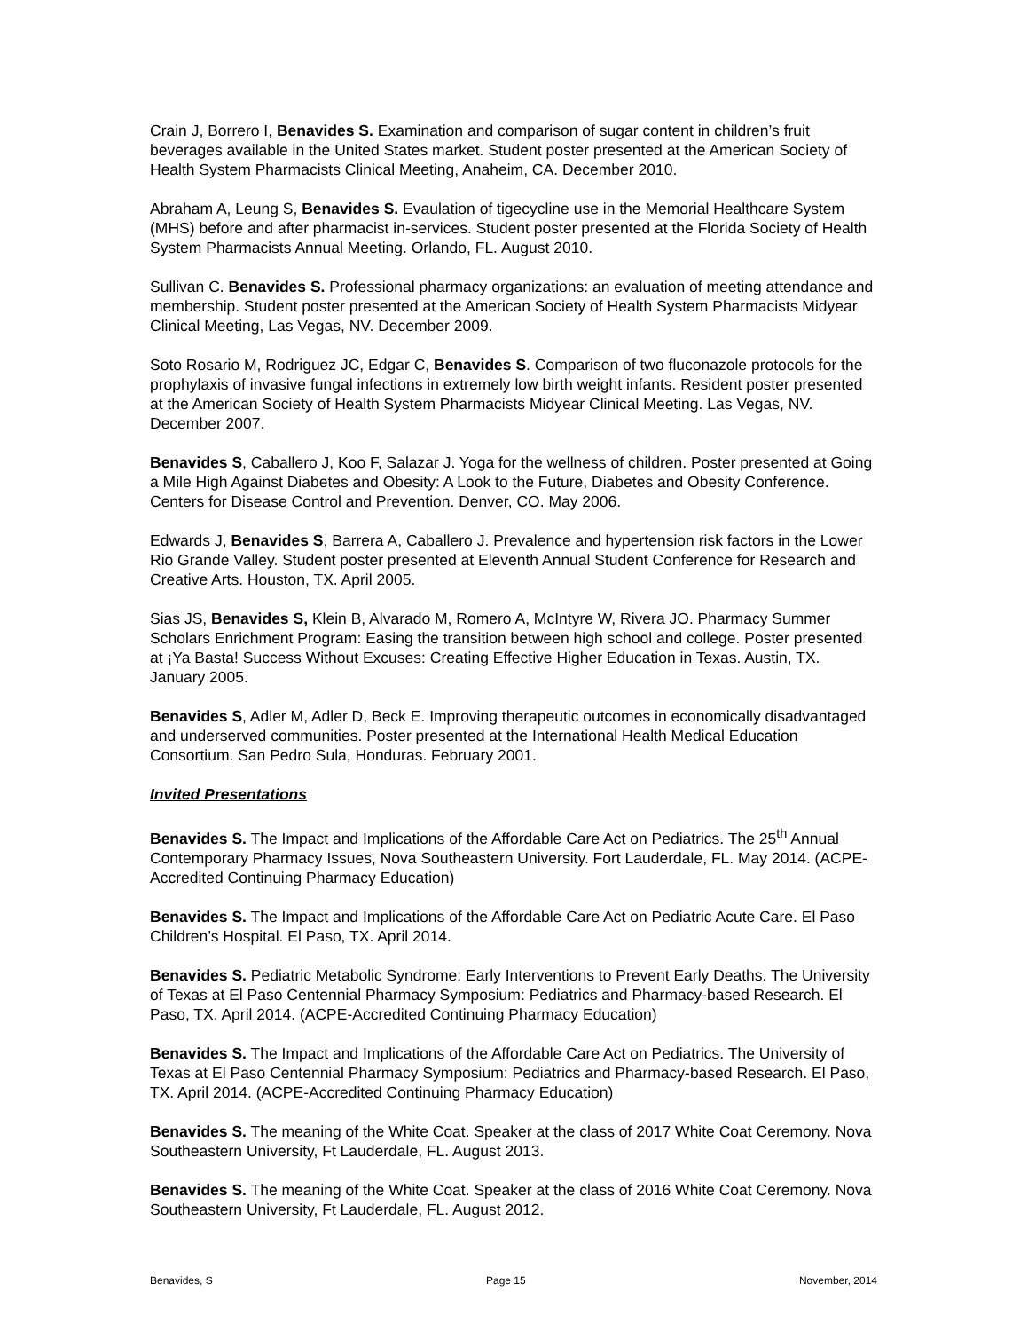Crain J, Borrero I, Benavides S. Examination and comparison of sugar content in children’s fruit beverages available in the United States market. Student poster presented at the American Society of Health System Pharmacists Clinical Meeting, Anaheim, CA. December 2010.
Abraham A, Leung S, Benavides S. Evaulation of tigecycline use in the Memorial Healthcare System (MHS) before and after pharmacist in-services. Student poster presented at the Florida Society of Health System Pharmacists Annual Meeting. Orlando, FL. August 2010.
Sullivan C. Benavides S. Professional pharmacy organizations: an evaluation of meeting attendance and membership. Student poster presented at the American Society of Health System Pharmacists Midyear Clinical Meeting, Las Vegas, NV. December 2009.
Soto Rosario M, Rodriguez JC, Edgar C, Benavides S. Comparison of two fluconazole protocols for the prophylaxis of invasive fungal infections in extremely low birth weight infants. Resident poster presented at the American Society of Health System Pharmacists Midyear Clinical Meeting. Las Vegas, NV. December 2007.
Benavides S, Caballero J, Koo F, Salazar J. Yoga for the wellness of children. Poster presented at Going a Mile High Against Diabetes and Obesity: A Look to the Future, Diabetes and Obesity Conference. Centers for Disease Control and Prevention. Denver, CO. May 2006.
Edwards J, Benavides S, Barrera A, Caballero J. Prevalence and hypertension risk factors in the Lower Rio Grande Valley. Student poster presented at Eleventh Annual Student Conference for Research and Creative Arts. Houston, TX. April 2005.
Sias JS, Benavides S, Klein B, Alvarado M, Romero A, McIntyre W, Rivera JO. Pharmacy Summer Scholars Enrichment Program: Easing the transition between high school and college. Poster presented at ¡Ya Basta! Success Without Excuses: Creating Effective Higher Education in Texas. Austin, TX. January 2005.
Benavides S, Adler M, Adler D, Beck E. Improving therapeutic outcomes in economically disadvantaged and underserved communities. Poster presented at the International Health Medical Education Consortium. San Pedro Sula, Honduras. February 2001.
Invited Presentations
Benavides S. The Impact and Implications of the Affordable Care Act on Pediatrics. The 25<sup>th</sup> Annual Contemporary Pharmacy Issues, Nova Southeastern University. Fort Lauderdale, FL. May 2014. (ACPE-Accredited Continuing Pharmacy Education)
Benavides S. The Impact and Implications of the Affordable Care Act on Pediatric Acute Care. El Paso Children’s Hospital. El Paso, TX. April 2014.
Benavides S. Pediatric Metabolic Syndrome: Early Interventions to Prevent Early Deaths. The University of Texas at El Paso Centennial Pharmacy Symposium: Pediatrics and Pharmacy-based Research. El Paso, TX. April 2014. (ACPE-Accredited Continuing Pharmacy Education)
Benavides S. The Impact and Implications of the Affordable Care Act on Pediatrics. The University of Texas at El Paso Centennial Pharmacy Symposium: Pediatrics and Pharmacy-based Research. El Paso, TX. April 2014. (ACPE-Accredited Continuing Pharmacy Education)
Benavides S. The meaning of the White Coat. Speaker at the class of 2017 White Coat Ceremony. Nova Southeastern University, Ft Lauderdale, FL. August 2013.
Benavides S. The meaning of the White Coat. Speaker at the class of 2016 White Coat Ceremony. Nova Southeastern University, Ft Lauderdale, FL. August 2012.
Benavides, S Page 15 November, 2014